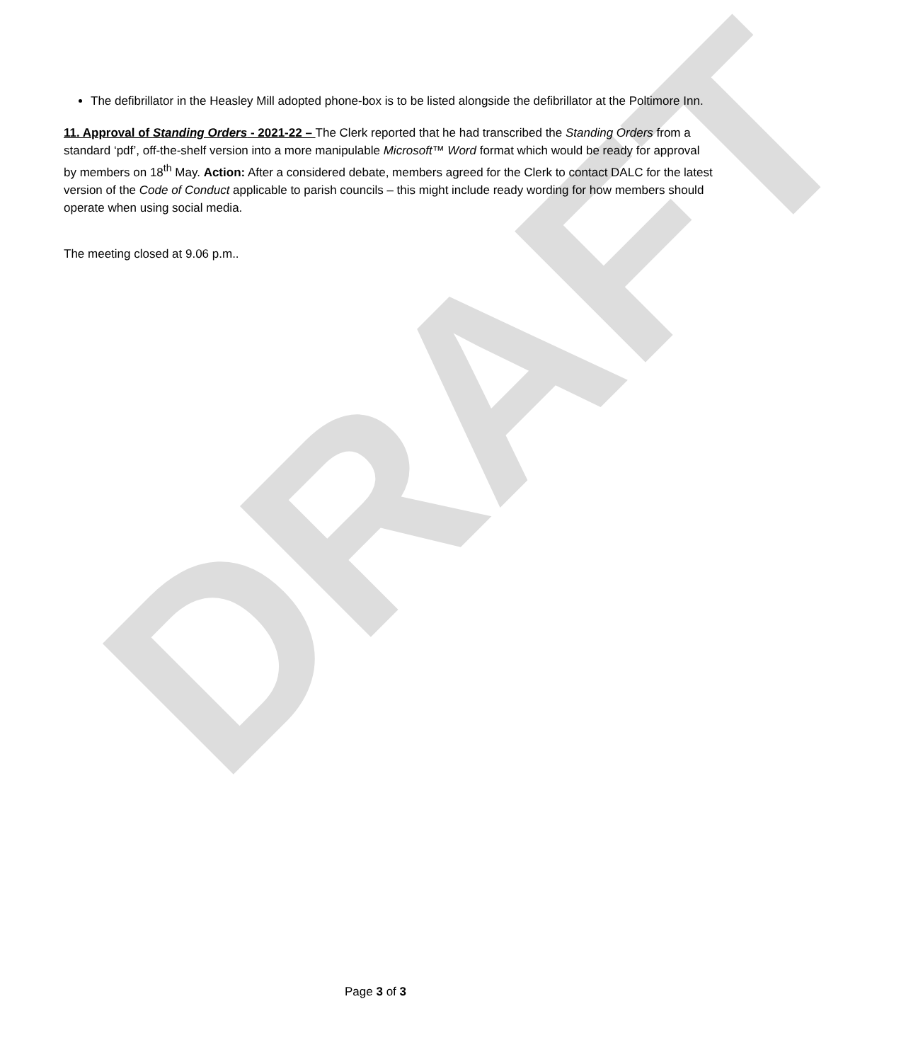DRAFT
The defibrillator in the Heasley Mill adopted phone-box is to be listed alongside the defibrillator at the Poltimore Inn.
11. Approval of Standing Orders - 2021-22 – The Clerk reported that he had transcribed the Standing Orders from a standard ‘pdf’, off-the-shelf version into a more manipulable Microsoft™ Word format which would be ready for approval by members on 18<sup>th</sup> May. Action: After a considered debate, members agreed for the Clerk to contact DALC for the latest version of the Code of Conduct applicable to parish councils – this might include ready wording for how members should operate when using social media.
The meeting closed at 9.06 p.m..
Page 3 of 3